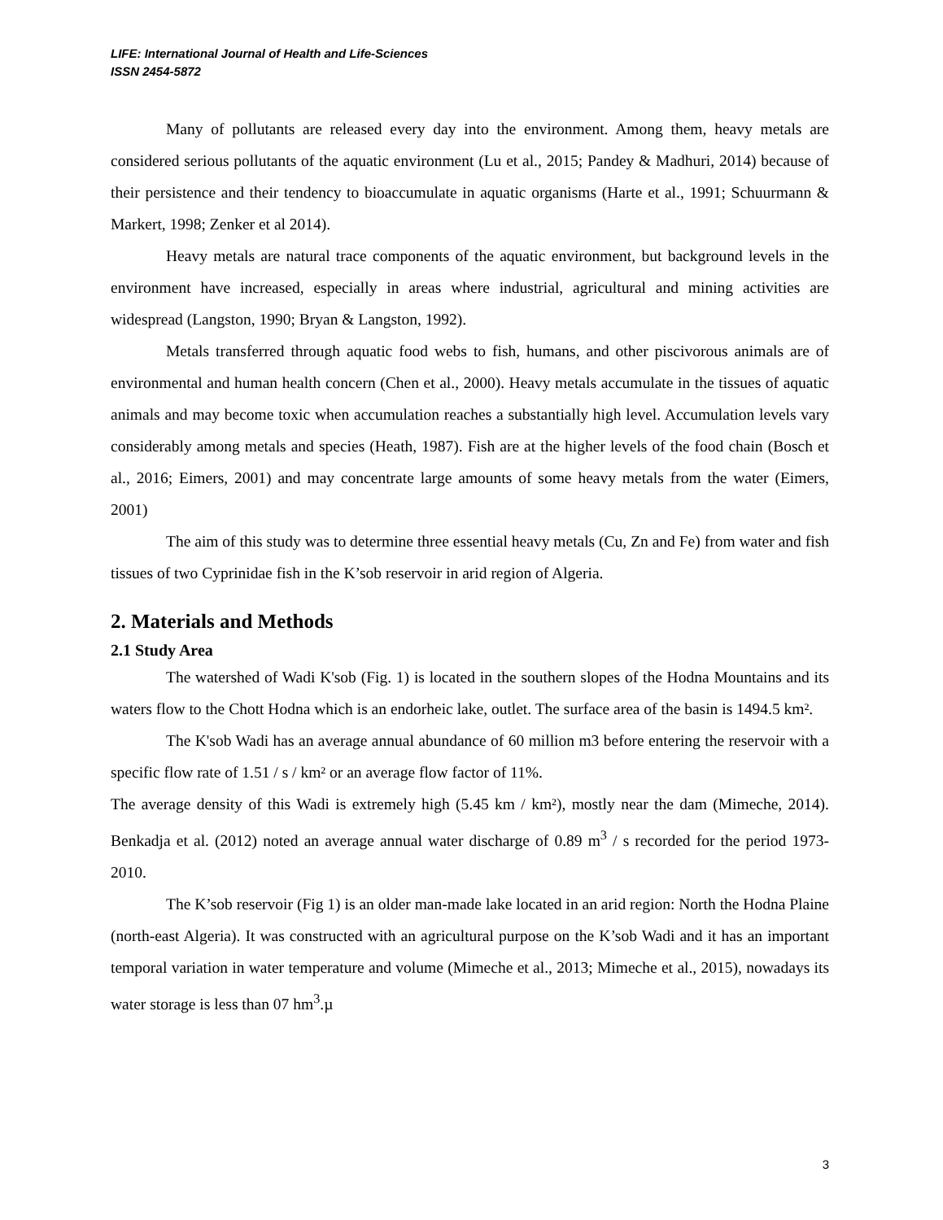LIFE: International Journal of Health and Life-Sciences
ISSN 2454-5872
Many of pollutants are released every day into the environment. Among them, heavy metals are considered serious pollutants of the aquatic environment (Lu et al., 2015; Pandey & Madhuri, 2014) because of their persistence and their tendency to bioaccumulate in aquatic organisms (Harte et al., 1991; Schuurmann & Markert, 1998; Zenker et al 2014).
Heavy metals are natural trace components of the aquatic environment, but background levels in the environment have increased, especially in areas where industrial, agricultural and mining activities are widespread (Langston, 1990; Bryan & Langston, 1992).
Metals transferred through aquatic food webs to fish, humans, and other piscivorous animals are of environmental and human health concern (Chen et al., 2000). Heavy metals accumulate in the tissues of aquatic animals and may become toxic when accumulation reaches a substantially high level. Accumulation levels vary considerably among metals and species (Heath, 1987). Fish are at the higher levels of the food chain (Bosch et al., 2016; Eimers, 2001) and may concentrate large amounts of some heavy metals from the water (Eimers, 2001)
The aim of this study was to determine three essential heavy metals (Cu, Zn and Fe) from water and fish tissues of two Cyprinidae fish in the K’sob reservoir in arid region of Algeria.
2. Materials and Methods
2.1 Study Area
The watershed of Wadi K'sob (Fig. 1) is located in the southern slopes of the Hodna Mountains and its waters flow to the Chott Hodna which is an endorheic lake, outlet. The surface area of the basin is 1494.5 km².
The K'sob Wadi has an average annual abundance of 60 million m3 before entering the reservoir with a specific flow rate of 1.51 / s / km² or an average flow factor of 11%.
The average density of this Wadi is extremely high (5.45 km / km²), mostly near the dam (Mimeche, 2014). Benkadja et al. (2012) noted an average annual water discharge of 0.89 m<sup>3</sup> / s recorded for the period 1973-2010.
The K’sob reservoir (Fig 1) is an older man-made lake located in an arid region: North the Hodna Plaine (north-east Algeria). It was constructed with an agricultural purpose on the K’sob Wadi and it has an important temporal variation in water temperature and volume (Mimeche et al., 2013; Mimeche et al., 2015), nowadays its water storage is less than 07 hm<sup>3</sup>.µ
3